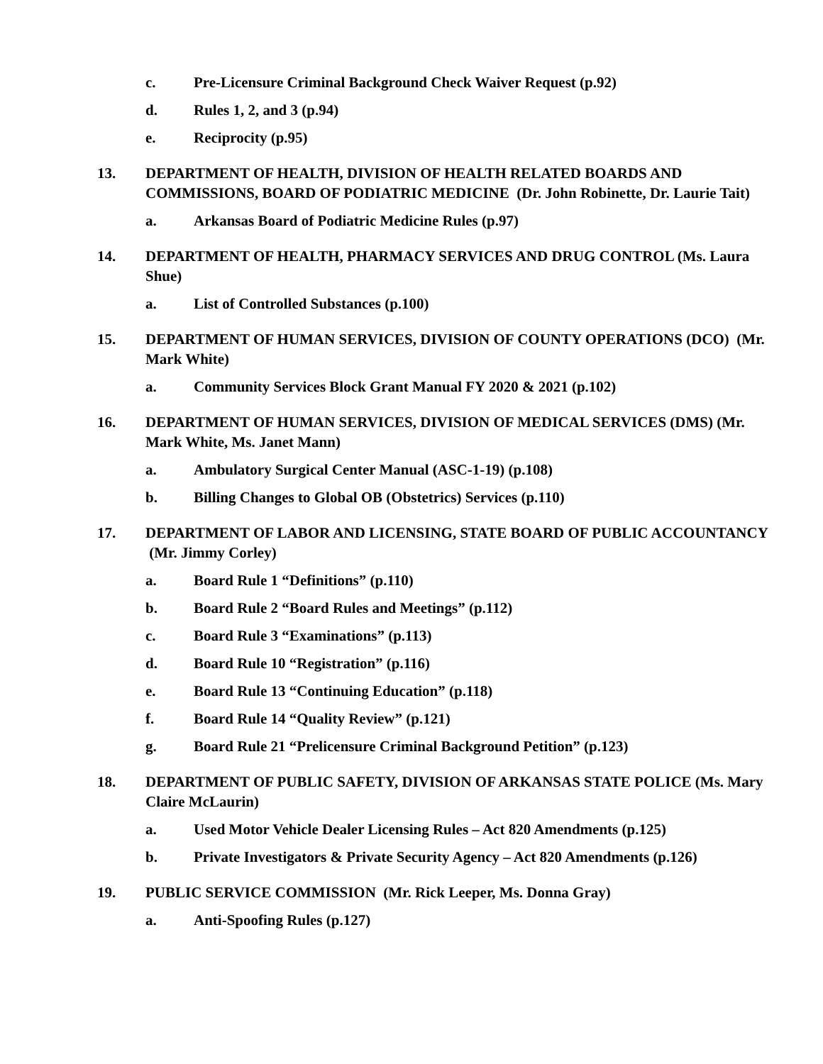c. Pre-Licensure Criminal Background Check Waiver Request (p.92)
d. Rules 1, 2, and 3 (p.94)
e. Reciprocity (p.95)
13. DEPARTMENT OF HEALTH, DIVISION OF HEALTH RELATED BOARDS AND COMMISSIONS, BOARD OF PODIATRIC MEDICINE (Dr. John Robinette, Dr. Laurie Tait)
a. Arkansas Board of Podiatric Medicine Rules (p.97)
14. DEPARTMENT OF HEALTH, PHARMACY SERVICES AND DRUG CONTROL (Ms. Laura Shue)
a. List of Controlled Substances (p.100)
15. DEPARTMENT OF HUMAN SERVICES, DIVISION OF COUNTY OPERATIONS (DCO) (Mr. Mark White)
a. Community Services Block Grant Manual FY 2020 & 2021 (p.102)
16. DEPARTMENT OF HUMAN SERVICES, DIVISION OF MEDICAL SERVICES (DMS) (Mr. Mark White, Ms. Janet Mann)
a. Ambulatory Surgical Center Manual (ASC-1-19) (p.108)
b. Billing Changes to Global OB (Obstetrics) Services (p.110)
17. DEPARTMENT OF LABOR AND LICENSING, STATE BOARD OF PUBLIC ACCOUNTANCY (Mr. Jimmy Corley)
a. Board Rule 1 “Definitions” (p.110)
b. Board Rule 2 “Board Rules and Meetings” (p.112)
c. Board Rule 3 “Examinations” (p.113)
d. Board Rule 10 “Registration” (p.116)
e. Board Rule 13 “Continuing Education” (p.118)
f. Board Rule 14 “Quality Review” (p.121)
g. Board Rule 21 “Prelicensure Criminal Background Petition” (p.123)
18. DEPARTMENT OF PUBLIC SAFETY, DIVISION OF ARKANSAS STATE POLICE (Ms. Mary Claire McLaurin)
a. Used Motor Vehicle Dealer Licensing Rules – Act 820 Amendments (p.125)
b. Private Investigators & Private Security Agency – Act 820 Amendments (p.126)
19. PUBLIC SERVICE COMMISSION (Mr. Rick Leeper, Ms. Donna Gray)
a. Anti-Spoofing Rules (p.127)